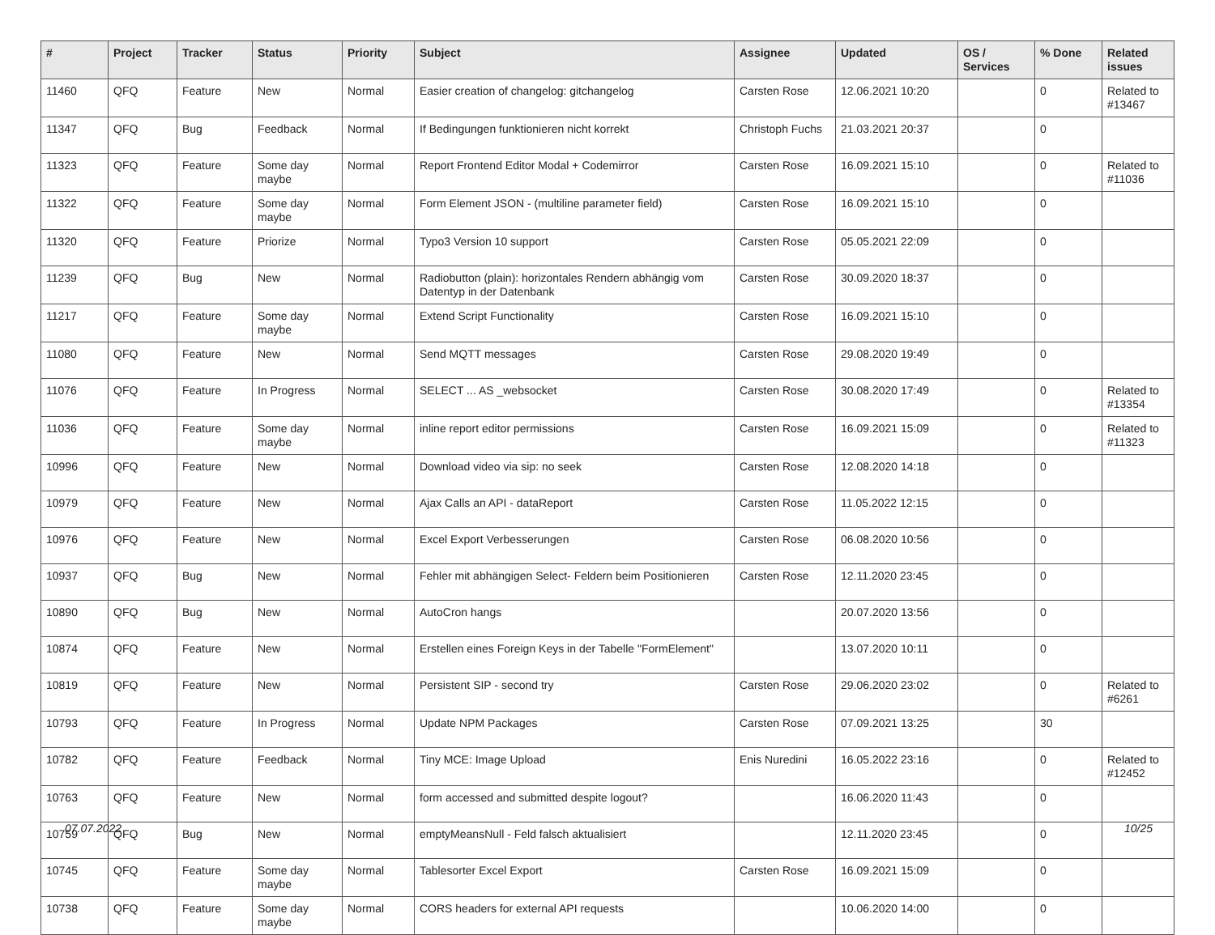| # | Project | Tracker | Status | Priority | Subject | Assignee | Updated | OS / Services | % Done | Related issues |
| --- | --- | --- | --- | --- | --- | --- | --- | --- | --- | --- |
| 11460 | QFQ | Feature | New | Normal | Easier creation of changelog: gitchangelog | Carsten Rose | 12.06.2021 10:20 | | 0 | Related to #13467 |
| 11347 | QFQ | Bug | Feedback | Normal | If Bedingungen funktionieren nicht korrekt | Christoph Fuchs | 21.03.2021 20:37 | | 0 | |
| 11323 | QFQ | Feature | Some day maybe | Normal | Report Frontend Editor Modal + Codemirror | Carsten Rose | 16.09.2021 15:10 | | 0 | Related to #11036 |
| 11322 | QFQ | Feature | Some day maybe | Normal | Form Element JSON - (multiline parameter field) | Carsten Rose | 16.09.2021 15:10 | | 0 | |
| 11320 | QFQ | Feature | Priorize | Normal | Typo3 Version 10 support | Carsten Rose | 05.05.2021 22:09 | | 0 | |
| 11239 | QFQ | Bug | New | Normal | Radiobutton (plain): horizontales Rendern abhängig vom Datentyp in der Datenbank | Carsten Rose | 30.09.2020 18:37 | | 0 | |
| 11217 | QFQ | Feature | Some day maybe | Normal | Extend Script Functionality | Carsten Rose | 16.09.2021 15:10 | | 0 | |
| 11080 | QFQ | Feature | New | Normal | Send MQTT messages | Carsten Rose | 29.08.2020 19:49 | | 0 | |
| 11076 | QFQ | Feature | In Progress | Normal | SELECT ... AS _websocket | Carsten Rose | 30.08.2020 17:49 | | 0 | Related to #13354 |
| 11036 | QFQ | Feature | Some day maybe | Normal | inline report editor permissions | Carsten Rose | 16.09.2021 15:09 | | 0 | Related to #11323 |
| 10996 | QFQ | Feature | New | Normal | Download video via sip: no seek | Carsten Rose | 12.08.2020 14:18 | | 0 | |
| 10979 | QFQ | Feature | New | Normal | Ajax Calls an API - dataReport | Carsten Rose | 11.05.2022 12:15 | | 0 | |
| 10976 | QFQ | Feature | New | Normal | Excel Export Verbesserungen | Carsten Rose | 06.08.2020 10:56 | | 0 | |
| 10937 | QFQ | Bug | New | Normal | Fehler mit abhängigen Select- Feldern beim Positionieren | Carsten Rose | 12.11.2020 23:45 | | 0 | |
| 10890 | QFQ | Bug | New | Normal | AutoCron hangs | | 20.07.2020 13:56 | | 0 | |
| 10874 | QFQ | Feature | New | Normal | Erstellen eines Foreign Keys in der Tabelle "FormElement" | | 13.07.2020 10:11 | | 0 | |
| 10819 | QFQ | Feature | New | Normal | Persistent SIP - second try | Carsten Rose | 29.06.2020 23:02 | | 0 | Related to #6261 |
| 10793 | QFQ | Feature | In Progress | Normal | Update NPM Packages | Carsten Rose | 07.09.2021 13:25 | | 30 | |
| 10782 | QFQ | Feature | Feedback | Normal | Tiny MCE: Image Upload | Enis Nuredini | 16.05.2022 23:16 | | 0 | Related to #12452 |
| 10763 | QFQ | Feature | New | Normal | form accessed and submitted despite logout? | | 16.06.2020 11:43 | | 0 | |
| 10759 | QFQ | Bug | New | Normal | emptyMeansNull - Feld falsch aktualisiert | | 12.11.2020 23:45 | | 0 | |
| 10745 | QFQ | Feature | Some day maybe | Normal | Tablesorter Excel Export | Carsten Rose | 16.09.2021 15:09 | | 0 | |
| 10738 | QFQ | Feature | Some day maybe | Normal | CORS headers for external API requests | | 10.06.2020 14:00 | | 0 | |
07.07.2022 10/25